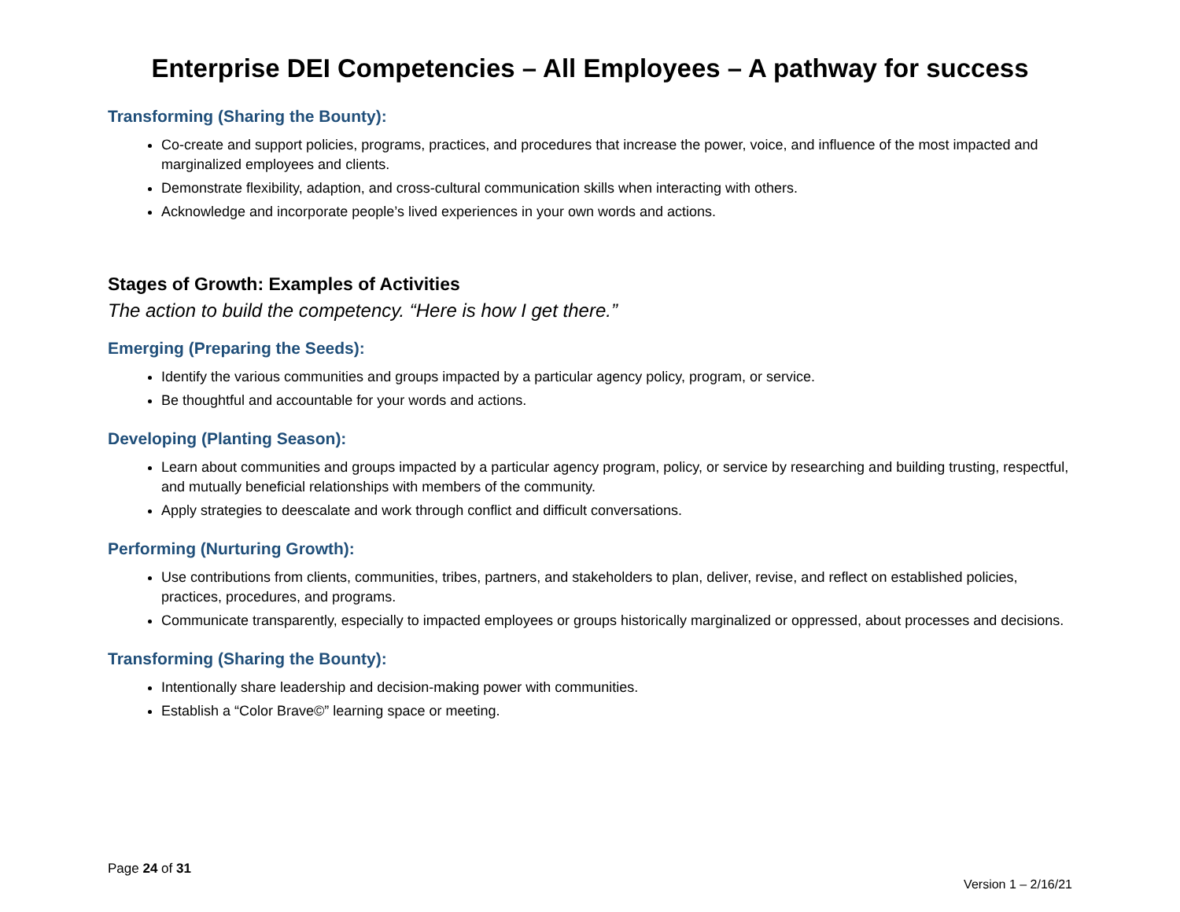Enterprise DEI Competencies – All Employees – A pathway for success
Transforming (Sharing the Bounty):
Co-create and support policies, programs, practices, and procedures that increase the power, voice, and influence of the most impacted and marginalized employees and clients.
Demonstrate flexibility, adaption, and cross-cultural communication skills when interacting with others.
Acknowledge and incorporate people’s lived experiences in your own words and actions.
Stages of Growth: Examples of Activities
The action to build the competency. “Here is how I get there.”
Emerging (Preparing the Seeds):
Identify the various communities and groups impacted by a particular agency policy, program, or service.
Be thoughtful and accountable for your words and actions.
Developing (Planting Season):
Learn about communities and groups impacted by a particular agency program, policy, or service by researching and building trusting, respectful, and mutually beneficial relationships with members of the community.
Apply strategies to deescalate and work through conflict and difficult conversations.
Performing (Nurturing Growth):
Use contributions from clients, communities, tribes, partners, and stakeholders to plan, deliver, revise, and reflect on established policies, practices, procedures, and programs.
Communicate transparently, especially to impacted employees or groups historically marginalized or oppressed, about processes and decisions.
Transforming (Sharing the Bounty):
Intentionally share leadership and decision-making power with communities.
Establish a “Color Brave©” learning space or meeting.
Page 24 of 31
Version 1 – 2/16/21